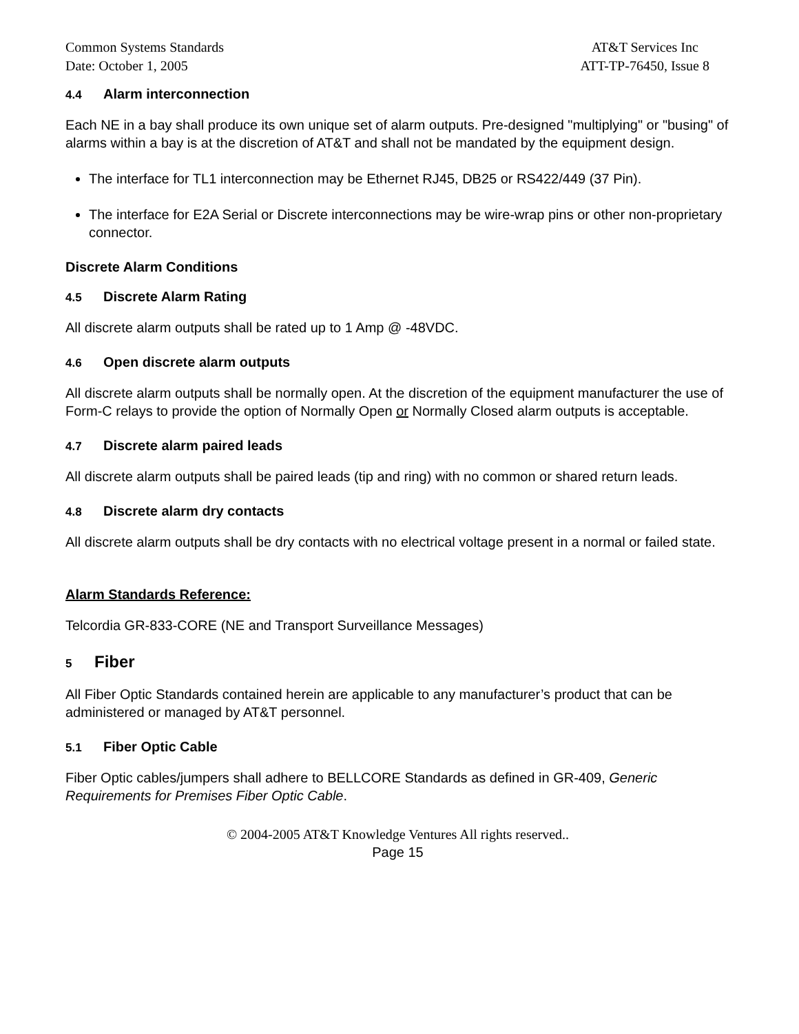Common Systems Standards
Date: October 1, 2005
AT&T Services Inc
ATT-TP-76450, Issue 8
4.4 Alarm interconnection
Each NE in a bay shall produce its own unique set of alarm outputs. Pre-designed "multiplying" or "busing" of alarms within a bay is at the discretion of AT&T and shall not be mandated by the equipment design.
The interface for TL1 interconnection may be Ethernet RJ45, DB25 or RS422/449 (37 Pin).
The interface for E2A Serial or Discrete interconnections may be wire-wrap pins or other non-proprietary connector.
Discrete Alarm Conditions
4.5 Discrete Alarm Rating
All discrete alarm outputs shall be rated up to 1 Amp @ -48VDC.
4.6 Open discrete alarm outputs
All discrete alarm outputs shall be normally open. At the discretion of the equipment manufacturer the use of Form-C relays to provide the option of Normally Open or Normally Closed alarm outputs is acceptable.
4.7 Discrete alarm paired leads
All discrete alarm outputs shall be paired leads (tip and ring) with no common or shared return leads.
4.8 Discrete alarm dry contacts
All discrete alarm outputs shall be dry contacts with no electrical voltage present in a normal or failed state.
Alarm Standards Reference:
Telcordia GR-833-CORE (NE and Transport Surveillance Messages)
5 Fiber
All Fiber Optic Standards contained herein are applicable to any manufacturer’s product that can be administered or managed by AT&T personnel.
5.1 Fiber Optic Cable
Fiber Optic cables/jumpers shall adhere to BELLCORE Standards as defined in GR-409, Generic Requirements for Premises Fiber Optic Cable.
© 2004-2005 AT&T Knowledge Ventures All rights reserved..
Page 15